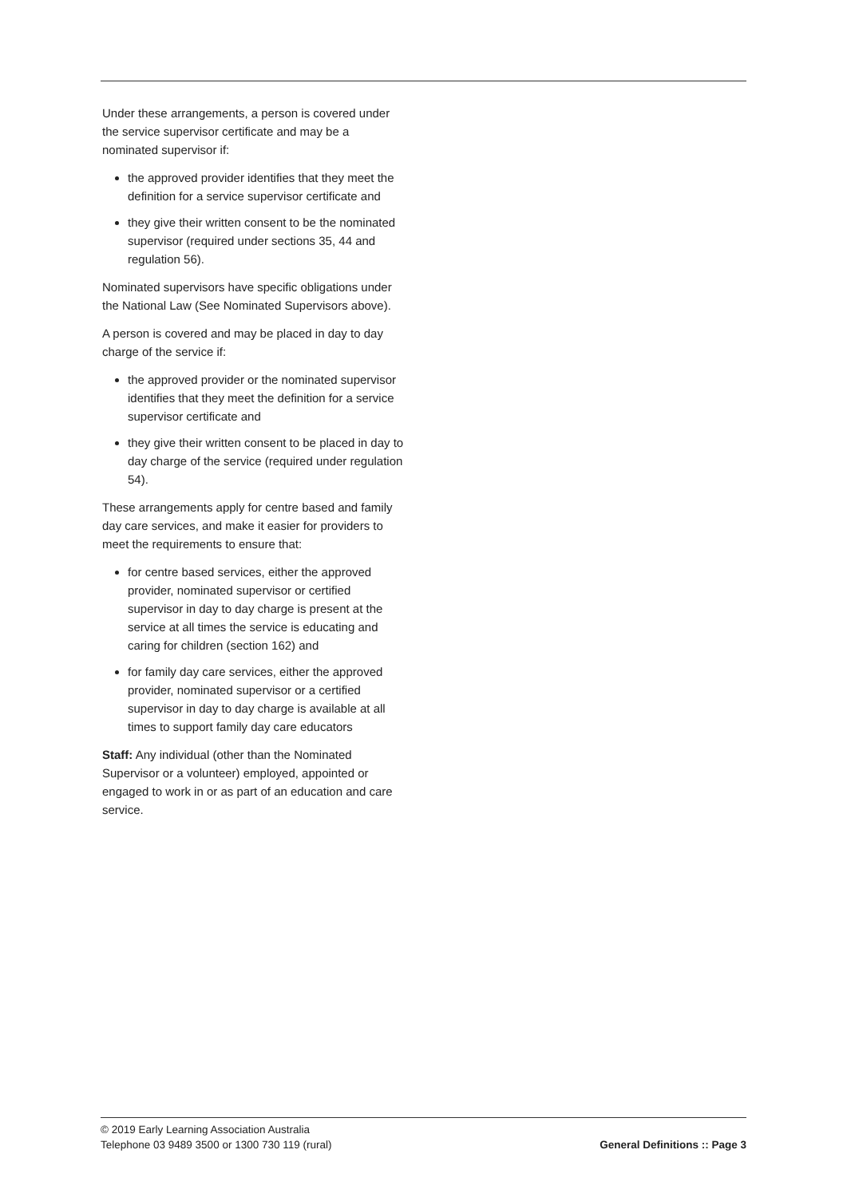Under these arrangements, a person is covered under the service supervisor certificate and may be a nominated supervisor if:
the approved provider identifies that they meet the definition for a service supervisor certificate and
they give their written consent to be the nominated supervisor (required under sections 35, 44 and regulation 56).
Nominated supervisors have specific obligations under the National Law (See Nominated Supervisors above).
A person is covered and may be placed in day to day charge of the service if:
the approved provider or the nominated supervisor identifies that they meet the definition for a service supervisor certificate and
they give their written consent to be placed in day to day charge of the service (required under regulation 54).
These arrangements apply for centre based and family day care services, and make it easier for providers to meet the requirements to ensure that:
for centre based services, either the approved provider, nominated supervisor or certified supervisor in day to day charge is present at the service at all times the service is educating and caring for children (section 162) and
for family day care services, either the approved provider, nominated supervisor or a certified supervisor in day to day charge is available at all times to support family day care educators
Staff: Any individual (other than the Nominated Supervisor or a volunteer) employed, appointed or engaged to work in or as part of an education and care service.
© 2019 Early Learning Association Australia
Telephone 03 9489 3500 or 1300 730 119 (rural)
General Definitions :: Page 3